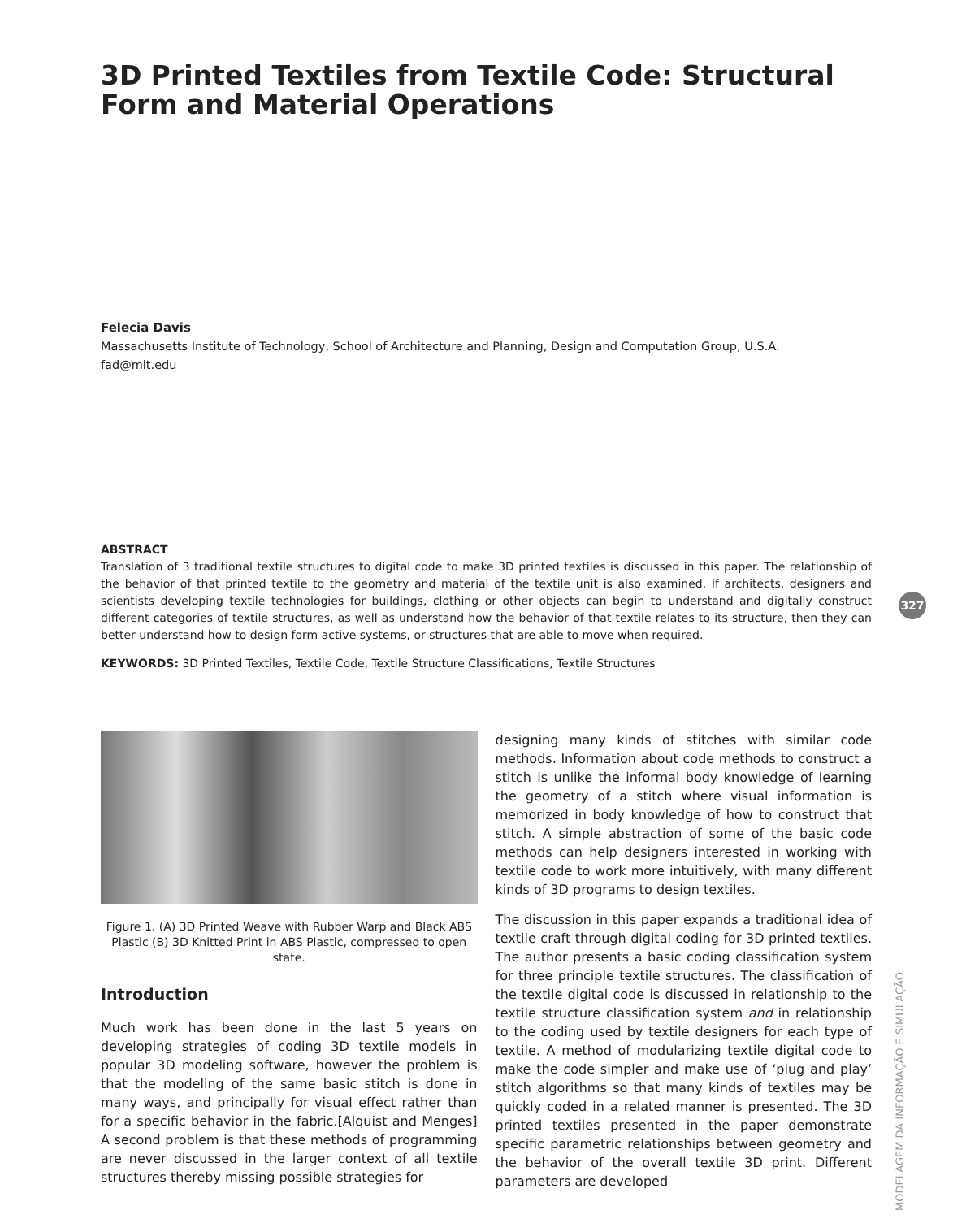3D Printed Textiles from Textile Code: Structural Form and Material Operations
Felecia Davis
Massachusetts Institute of Technology, School of Architecture and Planning, Design and Computation Group, U.S.A.
fad@mit.edu
ABSTRACT
Translation of 3 traditional textile structures to digital code to make 3D printed textiles is discussed in this paper. The relationship of the behavior of that printed textile to the geometry and material of the textile unit is also examined. If architects, designers and scientists developing textile technologies for buildings, clothing or other objects can begin to understand and digitally construct different categories of textile structures, as well as understand how the behavior of that textile relates to its structure, then they can better understand how to design form active systems, or structures that are able to move when required.
KEYWORDS: 3D Printed Textiles, Textile Code, Textile Structure Classifications, Textile Structures
Figure 1. (A) 3D Printed Weave with Rubber Warp and Black ABS Plastic (B) 3D Knitted Print in ABS Plastic, compressed to open state.
Introduction
Much work has been done in the last 5 years on developing strategies of coding 3D textile models in popular 3D modeling software, however the problem is that the modeling of the same basic stitch is done in many ways, and principally for visual effect rather than for a specific behavior in the fabric.[Alquist and Menges] A second problem is that these methods of programming are never discussed in the larger context of all textile structures thereby missing possible strategies for
designing many kinds of stitches with similar code methods. Information about code methods to construct a stitch is unlike the informal body knowledge of learning the geometry of a stitch where visual information is memorized in body knowledge of how to construct that stitch. A simple abstraction of some of the basic code methods can help designers interested in working with textile code to work more intuitively, with many different kinds of 3D programs to design textiles.
The discussion in this paper expands a traditional idea of textile craft through digital coding for 3D printed textiles. The author presents a basic coding classification system for three principle textile structures. The classification of the textile digital code is discussed in relationship to the textile structure classification system and in relationship to the coding used by textile designers for each type of textile. A method of modularizing textile digital code to make the code simpler and make use of ‘plug and play’ stitch algorithms so that many kinds of textiles may be quickly coded in a related manner is presented. The 3D printed textiles presented in the paper demonstrate specific parametric relationships between geometry and the behavior of the overall textile 3D print. Different parameters are developed
327
MODELAGEM DA INFORMAÇÃO E SIMULAÇÃO